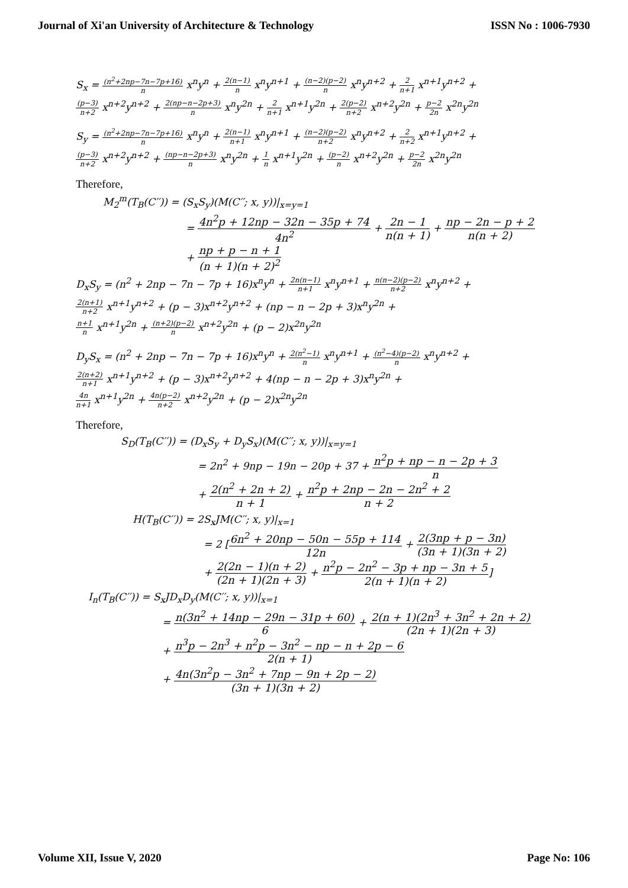Journal of Xi'an University of Architecture & Technology ISSN No : 1006-7930
S<sub>x</sub> = (n<sup>2</sup>+2np−7n−7p+16) n x<sup>n</sup>y<sup>n</sup> + 2(n−1) n x<sup>n</sup>y<sup>n+1</sup> + (n−2)(p−2) n x<sup>n</sup>y<sup>n+2</sup> + 2 n+1 x<sup>n+1</sup>y<sup>n+2</sup> +
(p−3) n+2 x<sup>n+2</sup>y<sup>n+2</sup> + 2(np−n−2p+3) n x<sup>n</sup>y<sup>2n</sup> + 2 n+1 x<sup>n+1</sup>y<sup>2n</sup> + 2(p−2) n+2 x<sup>n+2</sup>y<sup>2n</sup> + p−2 2n x<sup>2n</sup>y<sup>2n</sup>
S<sub>y</sub> = (n<sup>2</sup>+2np−7n−7p+16) n x<sup>n</sup>y<sup>n</sup> + 2(n−1) n+1 x<sup>n</sup>y<sup>n+1</sup> + (n−2)(p−2) n+2 x<sup>n</sup>y<sup>n+2</sup> + 2 n+2 x<sup>n+1</sup>y<sup>n+2</sup> +
(p−3) n+2 x<sup>n+2</sup>y<sup>n+2</sup> + (np−n−2p+3) n x<sup>n</sup>y<sup>2n</sup> + 1 n x<sup>n+1</sup>y<sup>2n</sup> + (p−2) n x<sup>n+2</sup>y<sup>2n</sup> + p−2 2n x<sup>2n</sup>y<sup>2n</sup>
Therefore,
M<sub>2</sub><sup>m</sup>(T<sub>B</sub>(C′′)) = (S<sub>x</sub>S<sub>y</sub>)(M(C′′; x, y))|<sub>x=y=1</sub>
= 4n<sup>2</sup>p + 12np − 32n − 35p + 74 4n<sup>2</sup> + 2n − 1 n(n + 1) + np − 2n − p + 2 n(n + 2)
+ np + p − n + 1 (n + 1)(n + 2)<sup>2</sup>
D<sub>x</sub>S<sub>y</sub> = (n<sup>2</sup> + 2np − 7n − 7p + 16)x<sup>n</sup>y<sup>n</sup> + 2n(n−1) n+1 x<sup>n</sup>y<sup>n+1</sup> + n(n−2)(p−2) n+2 x<sup>n</sup>y<sup>n+2</sup> +
2(n+1) n+2 x<sup>n+1</sup>y<sup>n+2</sup> + (p − 3)x<sup>n+2</sup>y<sup>n+2</sup> + (np − n − 2p + 3)x<sup>n</sup>y<sup>2n</sup> +
n+1 n x<sup>n+1</sup>y<sup>2n</sup> + (n+2)(p−2) n x<sup>n+2</sup>y<sup>2n</sup> + (p − 2)x<sup>2n</sup>y<sup>2n</sup>
D<sub>y</sub>S<sub>x</sub> = (n<sup>2</sup> + 2np − 7n − 7p + 16)x<sup>n</sup>y<sup>n</sup> + 2(n<sup>2</sup>−1) n x<sup>n</sup>y<sup>n+1</sup> + (n<sup>2</sup>−4)(p−2) n x<sup>n</sup>y<sup>n+2</sup> +
2(n+2) n+1 x<sup>n+1</sup>y<sup>n+2</sup> + (p − 3)x<sup>n+2</sup>y<sup>n+2</sup> + 4(np − n − 2p + 3)x<sup>n</sup>y<sup>2n</sup> +
4n n+1 x<sup>n+1</sup>y<sup>2n</sup> + 4n(p−2) n+2 x<sup>n+2</sup>y<sup>2n</sup> + (p − 2)x<sup>2n</sup>y<sup>2n</sup>
Therefore,
S<sub>D</sub>(T<sub>B</sub>(C′′)) = (D<sub>x</sub>S<sub>y</sub> + D<sub>y</sub>S<sub>x</sub>)(M(C′′; x, y))|<sub>x=y=1</sub>
= 2n<sup>2</sup> + 9np − 19n − 20p + 37 + n<sup>2</sup>p + np − n − 2p + 3 n
+ 2(n<sup>2</sup> + 2n + 2) n + 1 + n<sup>2</sup>p + 2np − 2n − 2n<sup>2</sup> + 2 n + 2
H(T<sub>B</sub>(C′′)) = 2S<sub>x</sub>JM(C′′; x, y)|<sub>x=1</sub>
= 2 [6n<sup>2</sup> + 20np − 50n − 55p + 114 12n + 2(3np + p − 3n) (3n + 1)(3n + 2)
+ 2(2n − 1)(n + 2) (2n + 1)(2n + 3) + n<sup>2</sup>p − 2n<sup>2</sup> − 3p + np − 3n + 5 2(n + 1)(n + 2)]
I<sub>n</sub>(T<sub>B</sub>(C′′)) = S<sub>x</sub>JD<sub>x</sub>D<sub>y</sub>(M(C′′; x, y))|<sub>x=1</sub>
= n(3n<sup>2</sup> + 14np − 29n − 31p + 60) 6 + 2(n + 1)(2n<sup>3</sup> + 3n<sup>2</sup> + 2n + 2) (2n + 1)(2n + 3)
+ n<sup>3</sup>p − 2n<sup>3</sup> + n<sup>2</sup>p − 3n<sup>2</sup> − np − n + 2p − 6 2(n + 1)
+ 4n(3n<sup>2</sup>p − 3n<sup>2</sup> + 7np − 9n + 2p − 2) (3n + 1)(3n + 2)
Volume XII, Issue V, 2020 Page No: 106